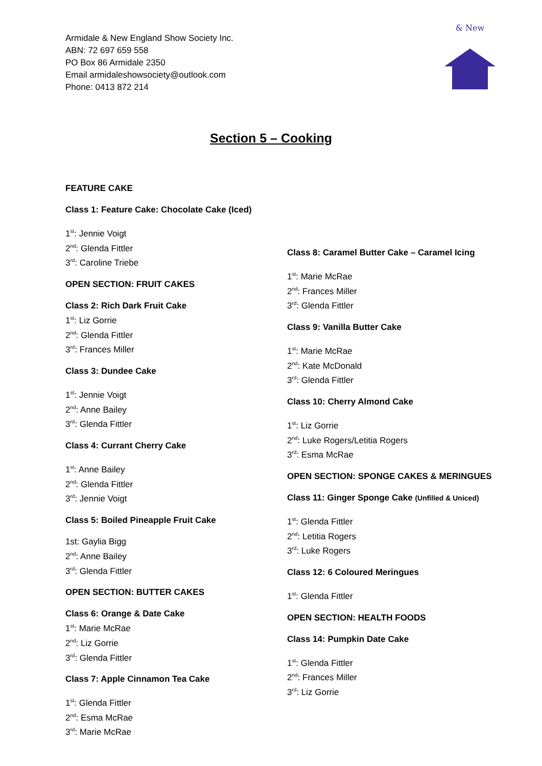Armidale & New England Show Society Inc.
ABN: 72 697 659 558
PO Box 86 Armidale 2350
Email armidaleshowsociety@outlook.com
Phone: 0413 872 214
& New
Section 5 – Cooking
FEATURE CAKE
Class 1: Feature Cake: Chocolate Cake (Iced)
1<sup>st</sup>: Jennie Voigt
2<sup>nd</sup>: Glenda Fittler
3<sup>rd</sup>: Caroline Triebe
OPEN SECTION: FRUIT CAKES
Class 2: Rich Dark Fruit Cake
1<sup>st</sup>: Liz Gorrie
2<sup>nd</sup>: Glenda Fittler
3<sup>rd</sup>: Frances Miller
Class 3: Dundee Cake
1<sup>st</sup>: Jennie Voigt
2<sup>nd</sup>: Anne Bailey
3<sup>rd</sup>: Glenda Fittler
Class 4: Currant Cherry Cake
1<sup>st</sup>: Anne Bailey
2<sup>nd</sup>: Glenda Fittler
3<sup>rd</sup>: Jennie Voigt
Class 5: Boiled Pineapple Fruit Cake
1st: Gaylia Bigg
2<sup>nd</sup>: Anne Bailey
3<sup>rd</sup>: Glenda Fittler
OPEN SECTION: BUTTER CAKES
Class 6: Orange & Date Cake
1<sup>st</sup>: Marie McRae
2<sup>nd</sup>: Liz Gorrie
3<sup>rd</sup>: Glenda Fittler
Class 7: Apple Cinnamon Tea Cake
1<sup>st</sup>: Glenda Fittler
2<sup>nd</sup>: Esma McRae
3<sup>rd</sup>: Marie McRae
Class 8: Caramel Butter Cake – Caramel Icing
1<sup>st</sup>: Marie McRae
2<sup>nd</sup>: Frances Miller
3<sup>rd</sup>: Glenda Fittler
Class 9: Vanilla Butter Cake
1<sup>st</sup>: Marie McRae
2<sup>nd</sup>: Kate McDonald
3<sup>rd</sup>: Glenda Fittler
Class 10: Cherry Almond Cake
1<sup>st</sup>: Liz Gorrie
2<sup>nd</sup>: Luke Rogers/Letitia Rogers
3<sup>rd</sup>: Esma McRae
OPEN SECTION: SPONGE CAKES & MERINGUES
Class 11: Ginger Sponge Cake (Unfilled & Uniced)
1<sup>st</sup>: Glenda Fittler
2<sup>nd</sup>: Letitia Rogers
3<sup>rd</sup>: Luke Rogers
Class 12: 6 Coloured Meringues
1<sup>st</sup>: Glenda Fittler
OPEN SECTION: HEALTH FOODS
Class 14: Pumpkin Date Cake
1<sup>st</sup>: Glenda Fittler
2<sup>nd</sup>: Frances Miller
3<sup>rd</sup>: Liz Gorrie